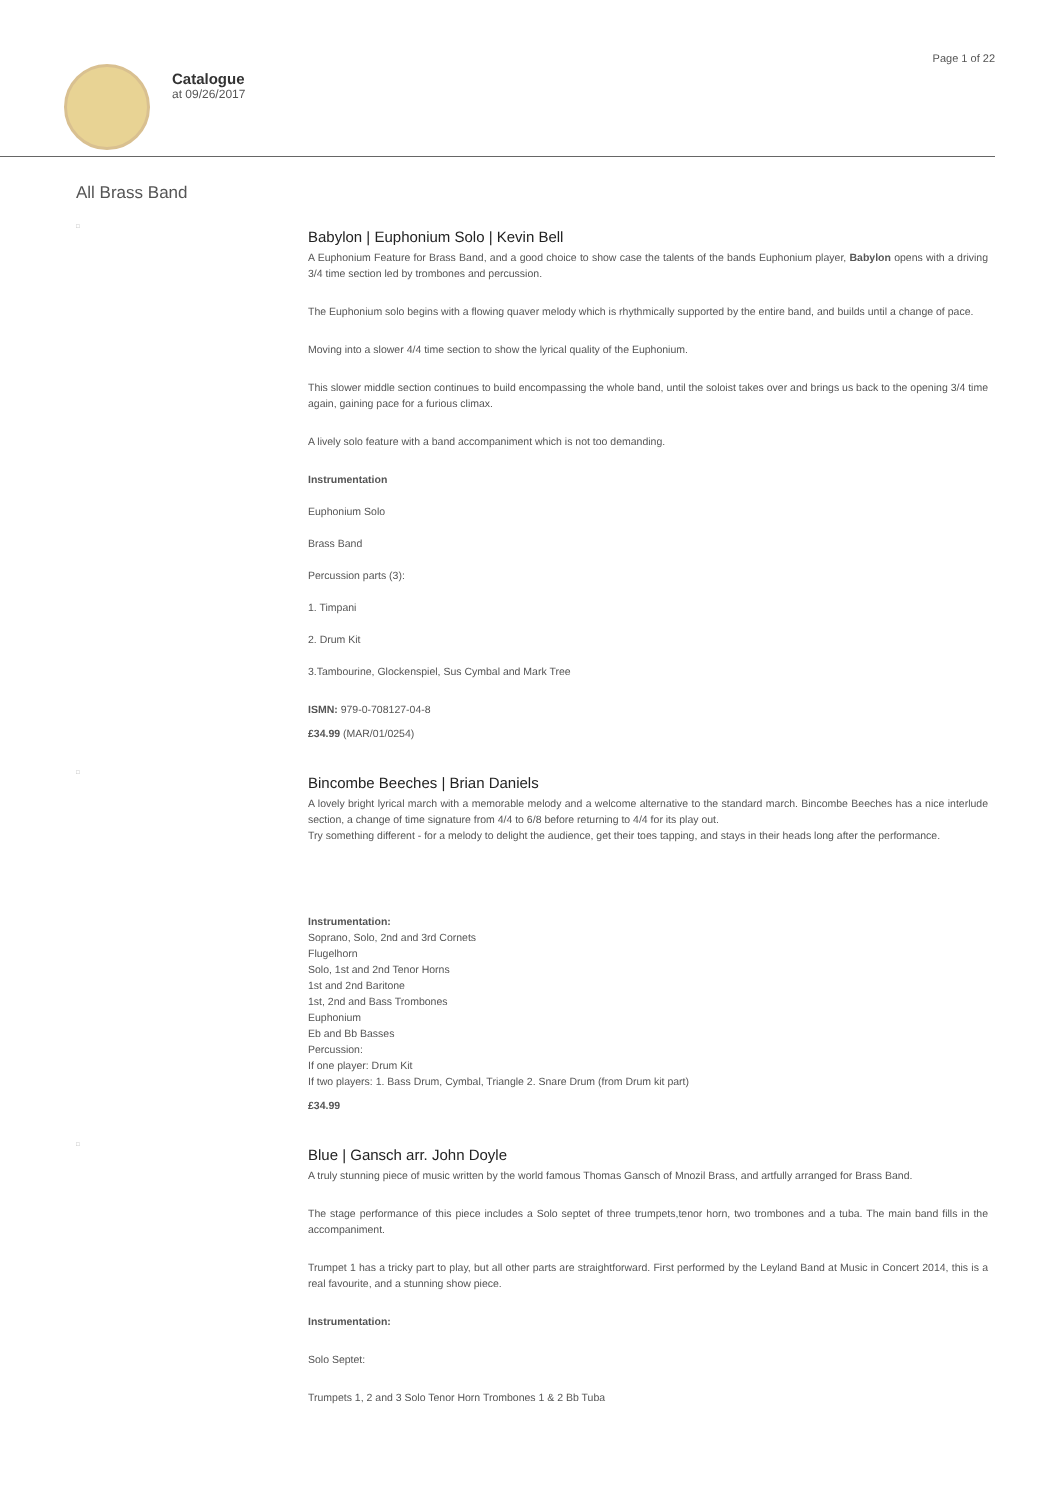Catalogue
at 09/26/2017
Page 1 of 22
All Brass Band
□
Babylon | Euphonium Solo | Kevin Bell
A Euphonium Feature for Brass Band, and a good choice to show case the talents of the bands Euphonium player, Babylon opens with a driving 3/4 time section led by trombones and percussion.
The Euphonium solo begins with a flowing quaver melody which is rhythmically supported by the entire band, and builds until a change of pace.
Moving into a slower 4/4 time section to show the lyrical quality of the Euphonium.
This slower middle section continues to build encompassing the whole band, until the soloist takes over and brings us back to the opening 3/4 time again, gaining pace for a furious climax.
A lively solo feature with a band accompaniment which is not too demanding.
Instrumentation
Euphonium Solo
Brass Band
Percussion parts (3):
1. Timpani
2. Drum Kit
3.Tambourine, Glockenspiel, Sus Cymbal and Mark Tree
ISMN: 979-0-708127-04-8
£34.99 (MAR/01/0254)
□
Bincombe Beeches | Brian Daniels
A lovely bright lyrical march with a memorable melody and a welcome alternative to the standard march. Bincombe Beeches has a nice interlude section, a change of time signature from 4/4 to 6/8 before returning to 4/4 for its play out.
Try something different - for a melody to delight the audience, get their toes tapping, and stays in their heads long after the performance.
Instrumentation:
Soprano, Solo, 2nd and 3rd Cornets
Flugelhorn
Solo, 1st and 2nd Tenor Horns
1st and 2nd Baritone
1st, 2nd and Bass Trombones
Euphonium
Eb and Bb Basses
Percussion:
If one player: Drum Kit
If two players: 1. Bass Drum, Cymbal, Triangle 2. Snare Drum (from Drum kit part)
£34.99
□
Blue | Gansch arr. John Doyle
A truly stunning piece of music written by the world famous Thomas Gansch of Mnozil Brass, and artfully arranged for Brass Band.
The stage performance of this piece includes a Solo septet of three trumpets,tenor horn, two trombones and a tuba. The main band fills in the accompaniment.
Trumpet 1 has a tricky part to play, but all other parts are straightforward. First performed by the Leyland Band at Music in Concert 2014, this is a real favourite, and a stunning show piece.
Instrumentation:
Solo Septet:
Trumpets 1, 2 and 3 Solo Tenor Horn Trombones 1 & 2 Bb Tuba